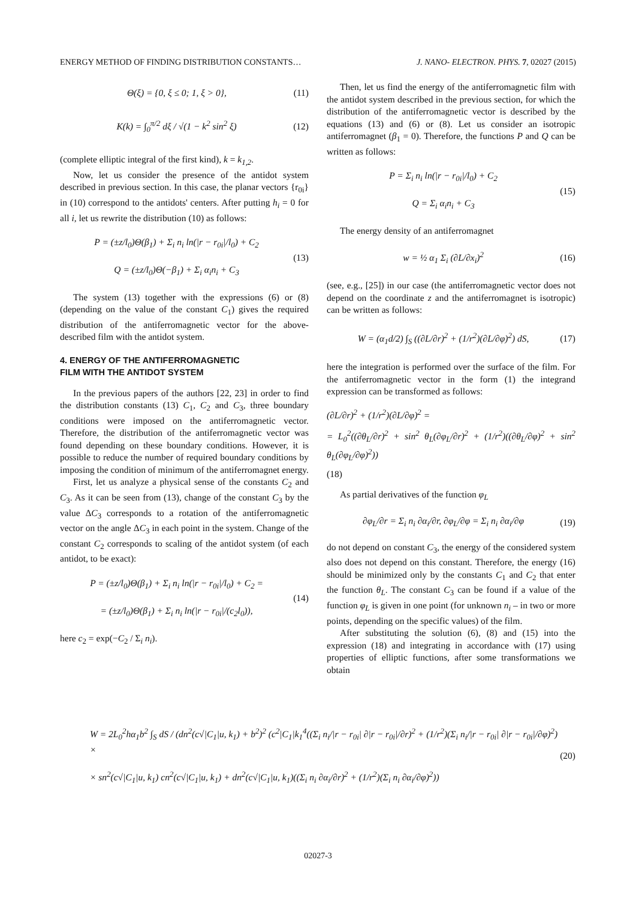ENERGY METHOD OF FINDING DISTRIBUTION CONSTANTS… J. NANO- ELECTRON. PHYS. 7, 02027 (2015)
Θ(ξ) = {0, ξ ≤ 0; 1, ξ > 0}, (11)
K(k) = ∫<sub>0</sub><sup>π/2</sup> dξ / √(1 − k<sup>2</sup> sin<sup>2</sup> ξ)
(12)
(complete elliptic integral of the first kind), k = k<sub>1,2</sub>.
Now, let us consider the presence of the antidot system described in previous section. In this case, the planar vectors {r<sub>0i</sub>} in (10) correspond to the antidots' centers. After putting h<sub>i</sub> = 0 for all i, let us rewrite the distribution (10) as follows:
P = (±z/l<sub>0</sub>)Θ(β<sub>1</sub>) + Σ<sub>i</sub> n<sub>i</sub> ln(|r − r<sub>0i</sub>|/l<sub>0</sub>) + C<sub>2</sub>
Q = (±z/l<sub>0</sub>)Θ(−β<sub>1</sub>) + Σ<sub>i</sub> α<sub>i</sub>n<sub>i</sub> + C<sub>3</sub>
(13)
The system (13) together with the expressions (6) or (8) (depending on the value of the constant C<sub>1</sub>) gives the required distribution of the antiferromagnetic vector for the above-described film with the antidot system.
4. ENERGY OF THE ANTIFERROMAGNETIC
FILM WITH THE ANTIDOT SYSTEM
In the previous papers of the authors [22, 23] in order to find the distribution constants (13) C<sub>1</sub>, C<sub>2</sub> and C<sub>3</sub>, three boundary conditions were imposed on the antiferromagnetic vector. Therefore, the distribution of the antiferromagnetic vector was found depending on these boundary conditions. However, it is possible to reduce the number of required boundary conditions by imposing the condition of minimum of the antiferromagnet energy.
First, let us analyze a physical sense of the constants C<sub>2</sub> and C<sub>3</sub>. As it can be seen from (13), change of the constant C<sub>3</sub> by the value ΔC<sub>3</sub> corresponds to a rotation of the antiferromagnetic vector on the angle ΔC<sub>3</sub> in each point in the system. Change of the constant C<sub>2</sub> corresponds to scaling of the antidot system (of each antidot, to be exact):
P = (±z/l<sub>0</sub>)Θ(β<sub>1</sub>) + Σ<sub>i</sub> n<sub>i</sub> ln(|r − r<sub>0i</sub>|/l<sub>0</sub>) + C<sub>2</sub> =
= (±z/l<sub>0</sub>)Θ(β<sub>1</sub>) + Σ<sub>i</sub> n<sub>i</sub> ln(|r − r<sub>0i</sub>|/(c<sub>2</sub>l<sub>0</sub>)),
(14)
here c<sub>2</sub> = exp(−C<sub>2</sub> / Σ<sub>i</sub> n<sub>i</sub>).
Then, let us find the energy of the antiferromagnetic film with the antidot system described in the previous section, for which the distribution of the antiferromagnetic vector is described by the equations (13) and (6) or (8). Let us consider an isotropic antiferromagnet (β<sub>1</sub> = 0). Therefore, the functions P and Q can be written as follows:
P = Σ<sub>i</sub> n<sub>i</sub> ln(|r − r<sub>0i</sub>|/l<sub>0</sub>) + C<sub>2</sub>
Q = Σ<sub>i</sub> α<sub>i</sub>n<sub>i</sub> + C<sub>3</sub>
(15)
The energy density of an antiferromagnet
w = ½ α<sub>1</sub> Σ<sub>i</sub> (∂L/∂x<sub>i</sub>)<sup>2</sup> (16)
(see, e.g., [25]) in our case (the antiferromagnetic vector does not depend on the coordinate z and the antiferromagnet is isotropic) can be written as follows:
W = (α<sub>1</sub>d/2) ∫<sub>S</sub> ((∂L/∂r)<sup>2</sup> + (1/r<sup>2</sup>)(∂L/∂φ)<sup>2</sup>) dS,
(17)
here the integration is performed over the surface of the film. For the antiferromagnetic vector in the form (1) the integrand expression can be transformed as follows:
(∂L/∂r)<sup>2</sup> + (1/r<sup>2</sup>)(∂L/∂φ)<sup>2</sup> =
= L<sub>0</sub><sup>2</sup>((∂θ<sub>L</sub>/∂r)<sup>2</sup> + sin<sup>2</sup> θ<sub>L</sub>(∂φ<sub>L</sub>/∂r)<sup>2</sup> + (1/r<sup>2</sup>)((∂θ<sub>L</sub>/∂φ)<sup>2</sup> + sin<sup>2</sup> θ<sub>L</sub>(∂φ<sub>L</sub>/∂φ)<sup>2</sup>))
(18)
As partial derivatives of the function φ<sub>L</sub>
∂φ<sub>L</sub>/∂r = Σ<sub>i</sub> n<sub>i</sub> ∂α<sub>i</sub>/∂r, ∂φ<sub>L</sub>/∂φ = Σ<sub>i</sub> n<sub>i</sub> ∂α<sub>i</sub>/∂φ
(19)
do not depend on constant C<sub>3</sub>, the energy of the considered system also does not depend on this constant. Therefore, the energy (16) should be minimized only by the constants C<sub>1</sub> and C<sub>2</sub> that enter the function θ<sub>L</sub>. The constant C<sub>3</sub> can be found if a value of the function φ<sub>L</sub> is given in one point (for unknown n<sub>i</sub> – in two or more points, depending on the specific values) of the film.
After substituting the solution (6), (8) and (15) into the expression (18) and integrating in accordance with (17) using properties of elliptic functions, after some transformations we obtain
W = 2L<sub>0</sub><sup>2</sup>hα<sub>1</sub>b<sup>2</sup> ∫<sub>S</sub> dS / (dn<sup>2</sup>(c√|C<sub>1</sub>|u, k<sub>1</sub>) + b<sup>2</sup>)<sup>2</sup> (c<sup>2</sup>|C<sub>1</sub>|k<sub>1</sub><sup>4</sup>((Σ<sub>i</sub> n<sub>i</sub>/|r − r<sub>0i</sub>| ∂|r − r<sub>0i</sub>|/∂r)<sup>2</sup> + (1/r<sup>2</sup>)(Σ<sub>i</sub> n<sub>i</sub>/|r − r<sub>0i</sub>| ∂|r − r<sub>0i</sub>|/∂φ)<sup>2</sup>) ×
× sn<sup>2</sup>(c√|C<sub>1</sub>|u, k<sub>1</sub>) cn<sup>2</sup>(c√|C<sub>1</sub>|u, k<sub>1</sub>) + dn<sup>2</sup>(c√|C<sub>1</sub>|u, k<sub>1</sub>)((Σ<sub>i</sub> n<sub>i</sub> ∂α<sub>i</sub>/∂r)<sup>2</sup> + (1/r<sup>2</sup>)(Σ<sub>i</sub> n<sub>i</sub> ∂α<sub>i</sub>/∂φ)<sup>2</sup>))
(20)
02027-3